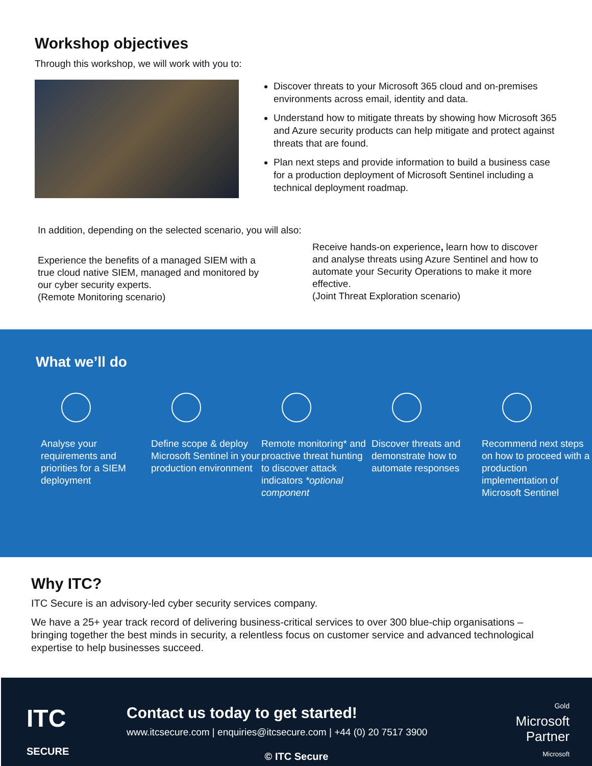Workshop objectives
Through this workshop, we will work with you to:
Discover threats to your Microsoft 365 cloud and on-premises environments across email, identity and data.
Understand how to mitigate threats by showing how Microsoft 365 and Azure security products can help mitigate and protect against threats that are found.
Plan next steps and provide information to build a business case for a production deployment of Microsoft Sentinel including a technical deployment roadmap.
In addition, depending on the selected scenario, you will also:
Experience the benefits of a managed SIEM with a true cloud native SIEM, managed and monitored by our cyber security experts.
(Remote Monitoring scenario)
Receive hands-on experience, learn how to discover and analyse threats using Azure Sentinel and how to automate your Security Operations to make it more effective.
(Joint Threat Exploration scenario)
What we’ll do
Analyse your requirements and priorities for a SIEM deployment
Define scope & deploy Microsoft Sentinel in your production environment
Remote monitoring* and proactive threat hunting to discover attack indicators *optional component
Discover threats and demonstrate how to automate responses
Recommend next steps on how to proceed with a production implementation of Microsoft Sentinel
Why ITC?
ITC Secure is an advisory-led cyber security services company.
We have a 25+ year track record of delivering business-critical services to over 300 blue-chip organisations – bringing together the best minds in security, a relentless focus on customer service and advanced technological expertise to help businesses succeed.
ITC
SECURE
Contact us today to get started!
www.itcsecure.com | enquiries@itcsecure.com | +44 (0) 20 7517 3900
Gold
Microsoft
Partner
Microsoft
© ITC Secure